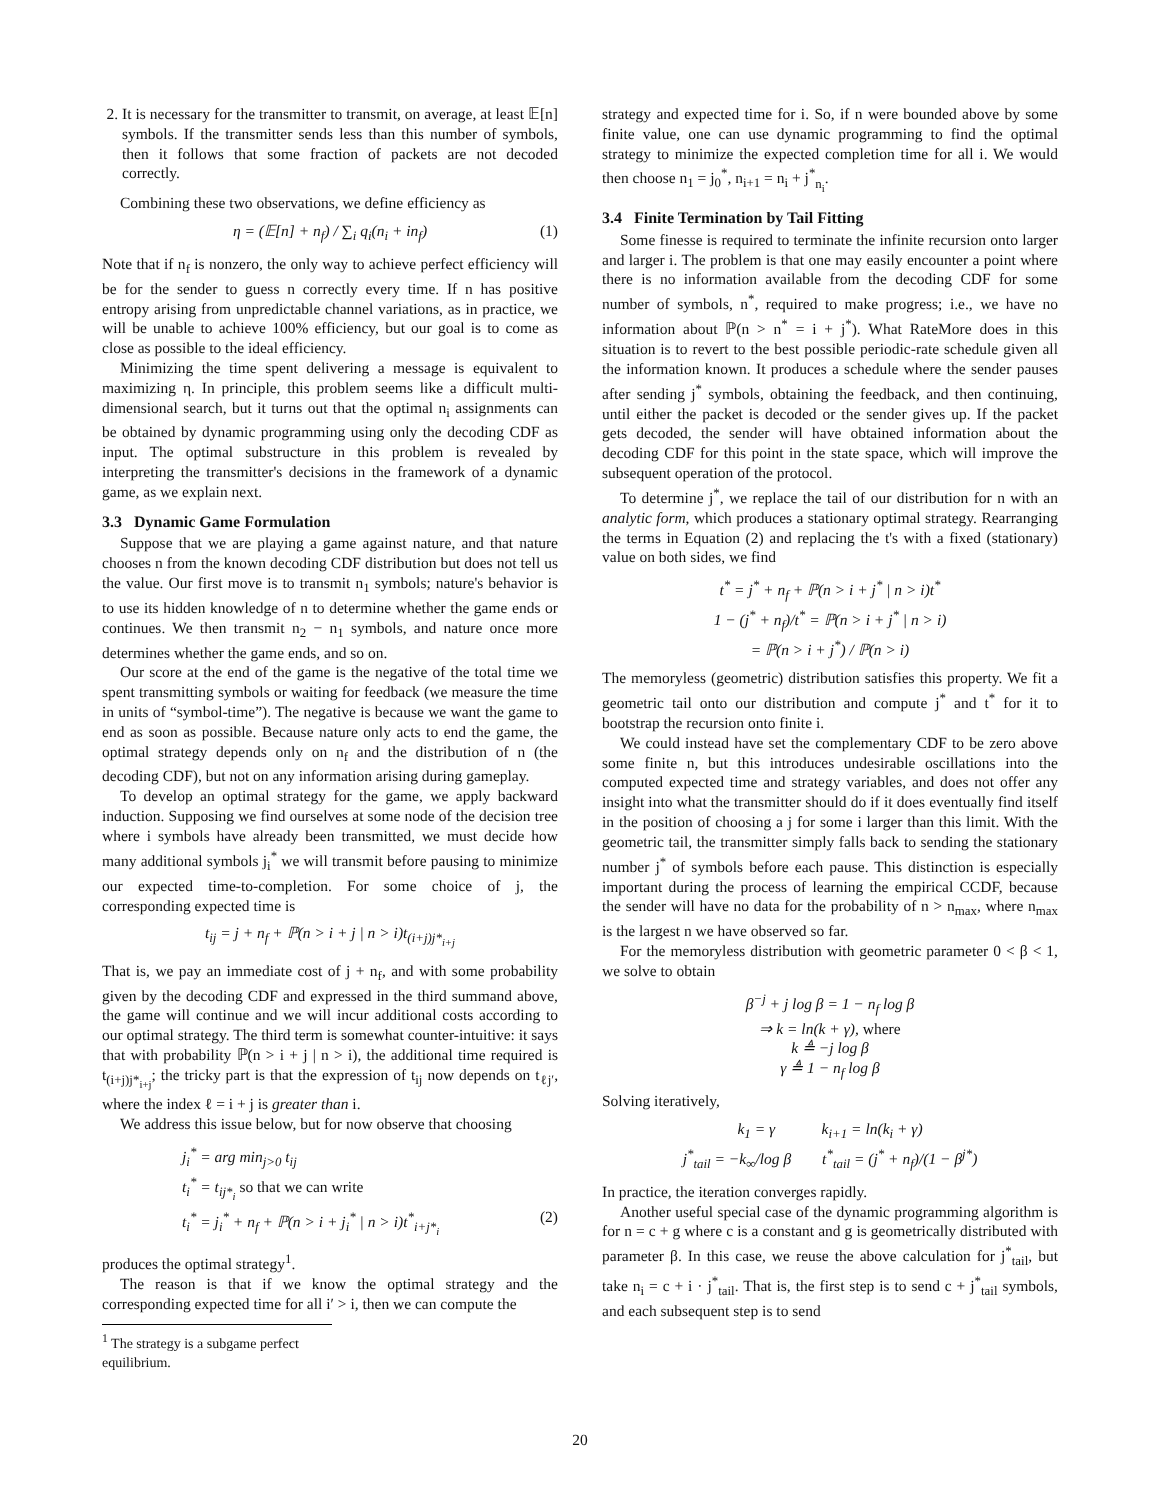2. It is necessary for the transmitter to transmit, on average, at least 𝔼[n] symbols. If the transmitter sends less than this number of symbols, then it follows that some fraction of packets are not decoded correctly.
Combining these two observations, we define efficiency as
η = (𝔼[n] + n<sub>f</sub>) / ∑<sub>i</sub> q<sub>i</sub>(n<sub>i</sub> + in<sub>f</sub>) (1)
Note that if n<sub>f</sub> is nonzero, the only way to achieve perfect efficiency will be for the sender to guess n correctly every time. If n has positive entropy arising from unpredictable channel variations, as in practice, we will be unable to achieve 100% efficiency, but our goal is to come as close as possible to the ideal efficiency.
Minimizing the time spent delivering a message is equivalent to maximizing η. In principle, this problem seems like a difficult multi-dimensional search, but it turns out that the optimal n<sub>i</sub> assignments can be obtained by dynamic programming using only the decoding CDF as input. The optimal substructure in this problem is revealed by interpreting the transmitter's decisions in the framework of a dynamic game, as we explain next.
3.3 Dynamic Game Formulation
Suppose that we are playing a game against nature, and that nature chooses n from the known decoding CDF distribution but does not tell us the value. Our first move is to transmit n<sub>1</sub> symbols; nature's behavior is to use its hidden knowledge of n to determine whether the game ends or continues. We then transmit n<sub>2</sub> − n<sub>1</sub> symbols, and nature once more determines whether the game ends, and so on.
Our score at the end of the game is the negative of the total time we spent transmitting symbols or waiting for feedback (we measure the time in units of “symbol-time”). The negative is because we want the game to end as soon as possible. Because nature only acts to end the game, the optimal strategy depends only on n<sub>f</sub> and the distribution of n (the decoding CDF), but not on any information arising during gameplay.
To develop an optimal strategy for the game, we apply backward induction. Supposing we find ourselves at some node of the decision tree where i symbols have already been transmitted, we must decide how many additional symbols j<sub>i</sub><sup>*</sup> we will transmit before pausing to minimize our expected time-to-completion. For some choice of j, the corresponding expected time is
t<sub>ij</sub> = j + n<sub>f</sub> + ℙ(n > i + j | n > i)t<sub>(i+j)j*<sub>i+j</sub></sub>
That is, we pay an immediate cost of j + n<sub>f</sub>, and with some probability given by the decoding CDF and expressed in the third summand above, the game will continue and we will incur additional costs according to our optimal strategy. The third term is somewhat counter-intuitive: it says that with probability ℙ(n > i + j | n > i), the additional time required is t<sub>(i+j)j*<sub>i+j</sub></sub>; the tricky part is that the expression of t<sub>ij</sub> now depends on t<sub>ℓj′</sub>, where the index ℓ = i + j is greater than i.
We address this issue below, but for now observe that choosing
j<sub>i</sub><sup>*</sup> = arg min<sub>j>0</sub> t<sub>ij</sub>
t<sub>i</sub><sup>*</sup> = t<sub>ij*<sub>i</sub></sub> so that we can write
t<sub>i</sub><sup>*</sup> = j<sub>i</sub><sup>*</sup> + n<sub>f</sub> + ℙ(n > i + j<sub>i</sub><sup>*</sup> | n > i)t<sup>*</sup><sub>i+j*<sub>i</sub></sub> (2)
produces the optimal strategy<sup>1</sup>.
The reason is that if we know the optimal strategy and the corresponding expected time for all i′ > i, then we can compute the
<sup>1</sup> The strategy is a subgame perfect equilibrium.
strategy and expected time for i. So, if n were bounded above by some finite value, one can use dynamic programming to find the optimal strategy to minimize the expected completion time for all i. We would then choose n<sub>1</sub> = j<sub>0</sub><sup>*</sup>, n<sub>i+1</sub> = n<sub>i</sub> + j<sup>*</sup><sub>n<sub>i</sub></sub>.
3.4 Finite Termination by Tail Fitting
Some finesse is required to terminate the infinite recursion onto larger and larger i. The problem is that one may easily encounter a point where there is no information available from the decoding CDF for some number of symbols, n<sup>*</sup>, required to make progress; i.e., we have no information about ℙ(n > n<sup>*</sup> = i + j<sup>*</sup>). What RateMore does in this situation is to revert to the best possible periodic-rate schedule given all the information known. It produces a schedule where the sender pauses after sending j<sup>*</sup> symbols, obtaining the feedback, and then continuing, until either the packet is decoded or the sender gives up. If the packet gets decoded, the sender will have obtained information about the decoding CDF for this point in the state space, which will improve the subsequent operation of the protocol.
To determine j<sup>*</sup>, we replace the tail of our distribution for n with an analytic form, which produces a stationary optimal strategy. Rearranging the terms in Equation (2) and replacing the t's with a fixed (stationary) value on both sides, we find
t<sup>*</sup> = j<sup>*</sup> + n<sub>f</sub> + ℙ(n > i + j<sup>*</sup> | n > i)t<sup>*</sup>
1 − (j<sup>*</sup> + n<sub>f</sub>)/t<sup>*</sup> = ℙ(n > i + j<sup>*</sup> | n > i)
= ℙ(n > i + j<sup>*</sup>) / ℙ(n > i)
The memoryless (geometric) distribution satisfies this property. We fit a geometric tail onto our distribution and compute j<sup>*</sup> and t<sup>*</sup> for it to bootstrap the recursion onto finite i.
We could instead have set the complementary CDF to be zero above some finite n, but this introduces undesirable oscillations into the computed expected time and strategy variables, and does not offer any insight into what the transmitter should do if it does eventually find itself in the position of choosing a j for some i larger than this limit. With the geometric tail, the transmitter simply falls back to sending the stationary number j<sup>*</sup> of symbols before each pause. This distinction is especially important during the process of learning the empirical CCDF, because the sender will have no data for the probability of n > n<sub>max</sub>, where n<sub>max</sub> is the largest n we have observed so far.
For the memoryless distribution with geometric parameter 0 < β < 1, we solve to obtain
β<sup>−j</sup> + j log β = 1 − n<sub>f</sub> log β
⇒ k = ln(k + γ), where
k ≜ −j log β
γ ≜ 1 − n<sub>f</sub> log β
Solving iteratively,
k<sub>1</sub> = γ k<sub>i+1</sub> = ln(k<sub>i</sub> + γ)
j<sup>*</sup><sub>tail</sub> = −k<sub>∞</sub>/log β t<sup>*</sup><sub>tail</sub> = (j<sup>*</sup> + n<sub>f</sub>)/(1 − β<sup>j*</sup>)
In practice, the iteration converges rapidly.
Another useful special case of the dynamic programming algorithm is for n = c + g where c is a constant and g is geometrically distributed with parameter β. In this case, we reuse the above calculation for j<sup>*</sup><sub>tail</sub>, but take n<sub>i</sub> = c + i · j<sup>*</sup><sub>tail</sub>. That is, the first step is to send c + j<sup>*</sup><sub>tail</sub> symbols, and each subsequent step is to send
20